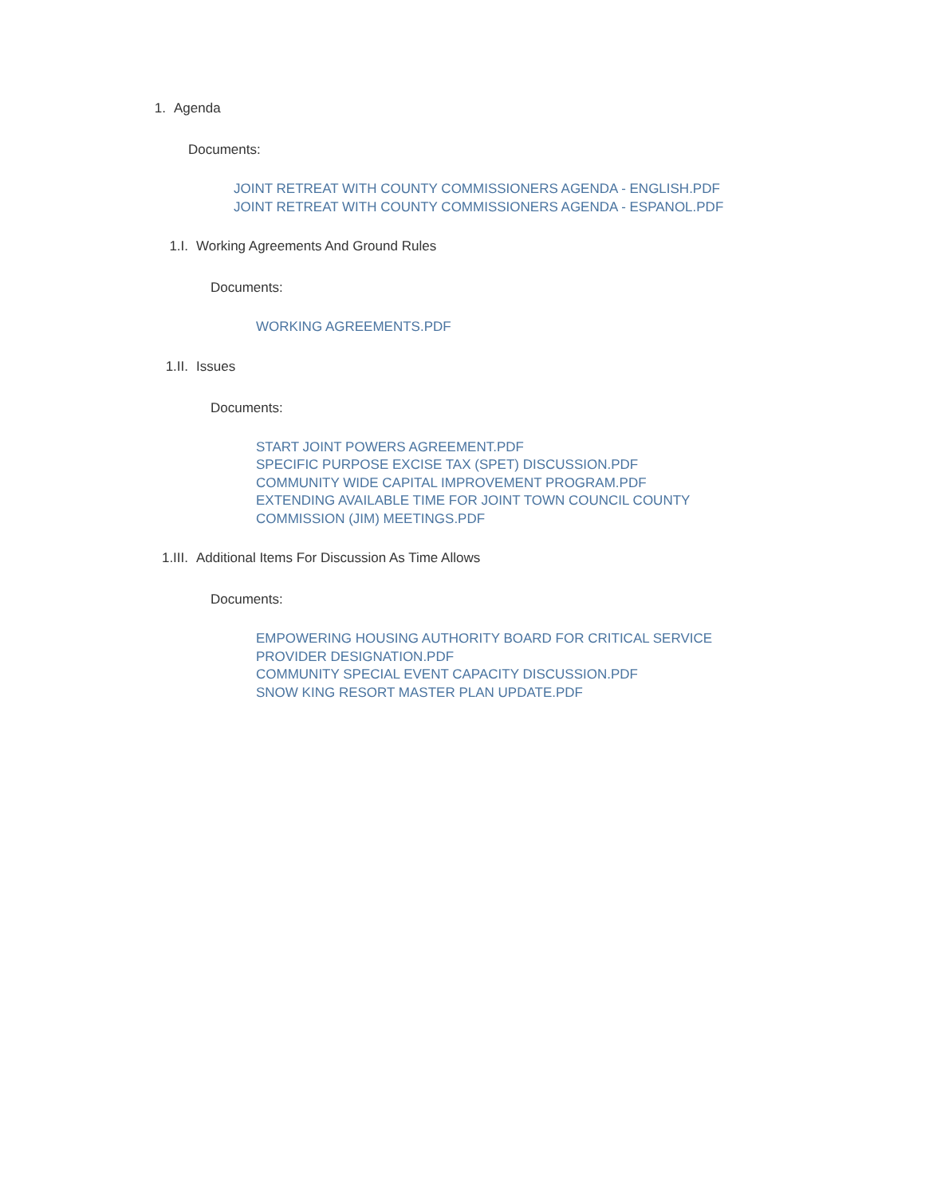1. Agenda
Documents:
JOINT RETREAT WITH COUNTY COMMISSIONERS AGENDA - ENGLISH.PDF
JOINT RETREAT WITH COUNTY COMMISSIONERS AGENDA - ESPANOL.PDF
1.I. Working Agreements And Ground Rules
Documents:
WORKING AGREEMENTS.PDF
1.II. Issues
Documents:
START JOINT POWERS AGREEMENT.PDF
SPECIFIC PURPOSE EXCISE TAX (SPET) DISCUSSION.PDF
COMMUNITY WIDE CAPITAL IMPROVEMENT PROGRAM.PDF
EXTENDING AVAILABLE TIME FOR JOINT TOWN COUNCIL COUNTY
COMMISSION (JIM) MEETINGS.PDF
1.III. Additional Items For Discussion As Time Allows
Documents:
EMPOWERING HOUSING AUTHORITY BOARD FOR CRITICAL SERVICE
PROVIDER DESIGNATION.PDF
COMMUNITY SPECIAL EVENT CAPACITY DISCUSSION.PDF
SNOW KING RESORT MASTER PLAN UPDATE.PDF